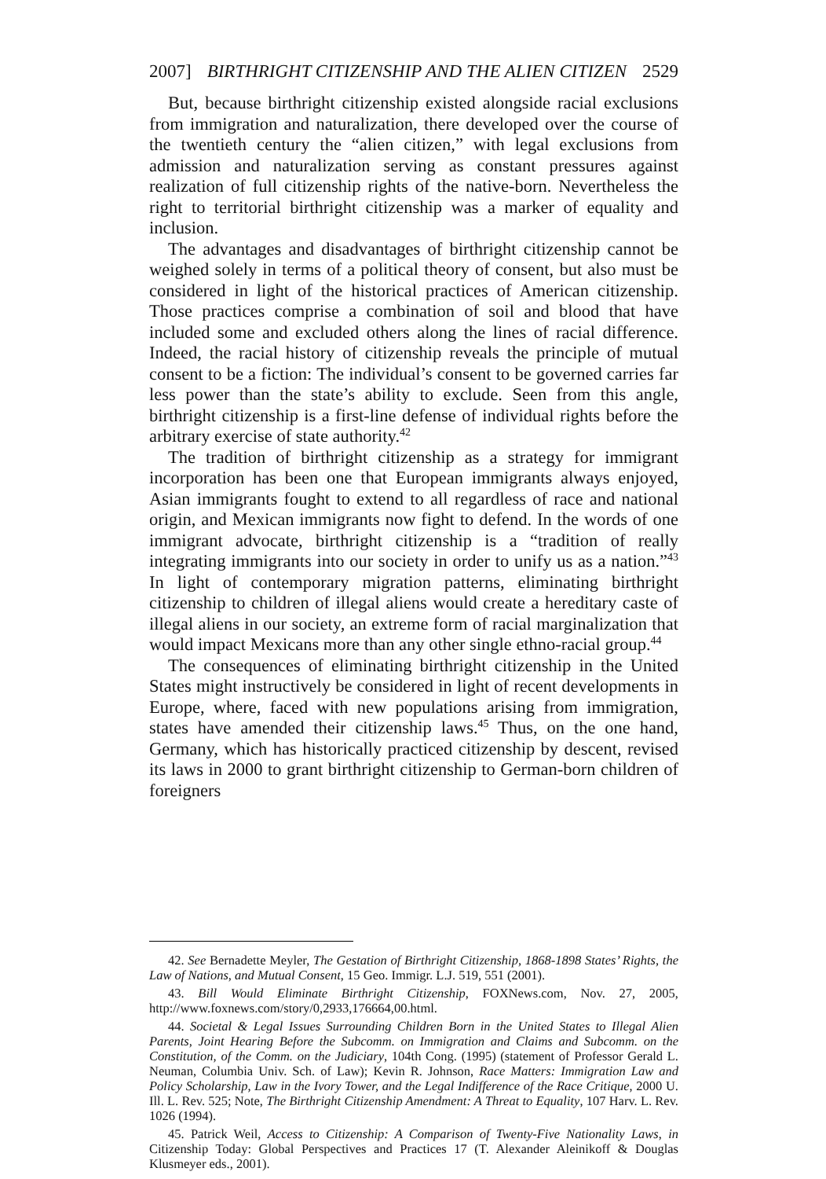2007] BIRTHRIGHT CITIZENSHIP AND THE ALIEN CITIZEN 2529
But, because birthright citizenship existed alongside racial exclusions from immigration and naturalization, there developed over the course of the twentieth century the “alien citizen,” with legal exclusions from admission and naturalization serving as constant pressures against realization of full citizenship rights of the native-born. Nevertheless the right to territorial birthright citizenship was a marker of equality and inclusion.
The advantages and disadvantages of birthright citizenship cannot be weighed solely in terms of a political theory of consent, but also must be considered in light of the historical practices of American citizenship. Those practices comprise a combination of soil and blood that have included some and excluded others along the lines of racial difference. Indeed, the racial history of citizenship reveals the principle of mutual consent to be a fiction: The individual’s consent to be governed carries far less power than the state’s ability to exclude. Seen from this angle, birthright citizenship is a first-line defense of individual rights before the arbitrary exercise of state authority.<sup>42</sup>
The tradition of birthright citizenship as a strategy for immigrant incorporation has been one that European immigrants always enjoyed, Asian immigrants fought to extend to all regardless of race and national origin, and Mexican immigrants now fight to defend. In the words of one immigrant advocate, birthright citizenship is a “tradition of really integrating immigrants into our society in order to unify us as a nation.”<sup>43</sup> In light of contemporary migration patterns, eliminating birthright citizenship to children of illegal aliens would create a hereditary caste of illegal aliens in our society, an extreme form of racial marginalization that would impact Mexicans more than any other single ethno-racial group.<sup>44</sup>
The consequences of eliminating birthright citizenship in the United States might instructively be considered in light of recent developments in Europe, where, faced with new populations arising from immigration, states have amended their citizenship laws.<sup>45</sup> Thus, on the one hand, Germany, which has historically practiced citizenship by descent, revised its laws in 2000 to grant birthright citizenship to German-born children of foreigners
42. See Bernadette Meyler, The Gestation of Birthright Citizenship, 1868-1898 States’ Rights, the Law of Nations, and Mutual Consent, 15 Geo. Immigr. L.J. 519, 551 (2001).
43. Bill Would Eliminate Birthright Citizenship, FOXNews.com, Nov. 27, 2005, http://www.foxnews.com/story/0,2933,176664,00.html.
44. Societal & Legal Issues Surrounding Children Born in the United States to Illegal Alien Parents, Joint Hearing Before the Subcomm. on Immigration and Claims and Subcomm. on the Constitution, of the Comm. on the Judiciary, 104th Cong. (1995) (statement of Professor Gerald L. Neuman, Columbia Univ. Sch. of Law); Kevin R. Johnson, Race Matters: Immigration Law and Policy Scholarship, Law in the Ivory Tower, and the Legal Indifference of the Race Critique, 2000 U. Ill. L. Rev. 525; Note, The Birthright Citizenship Amendment: A Threat to Equality, 107 Harv. L. Rev. 1026 (1994).
45. Patrick Weil, Access to Citizenship: A Comparison of Twenty-Five Nationality Laws, in Citizenship Today: Global Perspectives and Practices 17 (T. Alexander Aleinikoff & Douglas Klusmeyer eds., 2001).